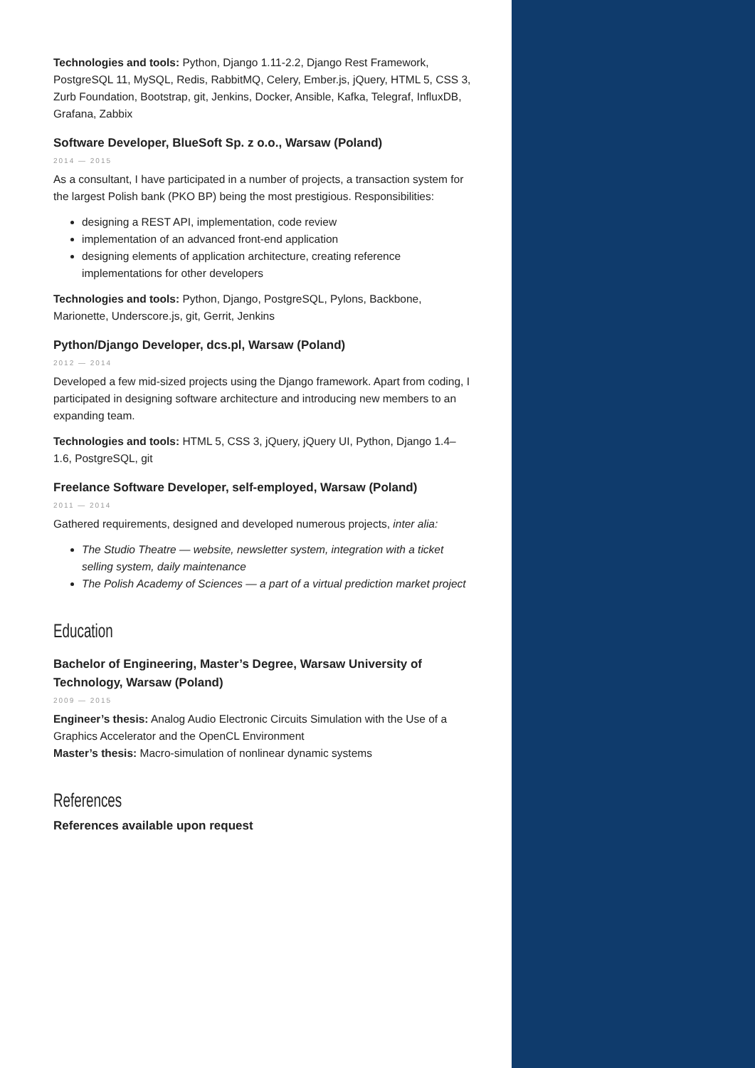Technologies and tools: Python, Django 1.11-2.2, Django Rest Framework, PostgreSQL 11, MySQL, Redis, RabbitMQ, Celery, Ember.js, jQuery, HTML 5, CSS 3, Zurb Foundation, Bootstrap, git, Jenkins, Docker, Ansible, Kafka, Telegraf, InfluxDB, Grafana, Zabbix
Software Developer, BlueSoft Sp. z o.o., Warsaw (Poland)
2014 — 2015
As a consultant, I have participated in a number of projects, a transaction system for the largest Polish bank (PKO BP) being the most prestigious. Responsibilities:
designing a REST API, implementation, code review
implementation of an advanced front-end application
designing elements of application architecture, creating reference implementations for other developers
Technologies and tools: Python, Django, PostgreSQL, Pylons, Backbone, Marionette, Underscore.js, git, Gerrit, Jenkins
Python/Django Developer, dcs.pl, Warsaw (Poland)
2012 — 2014
Developed a few mid-sized projects using the Django framework. Apart from coding, I participated in designing software architecture and introducing new members to an expanding team.
Technologies and tools: HTML 5, CSS 3, jQuery, jQuery UI, Python, Django 1.4–1.6, PostgreSQL, git
Freelance Software Developer, self-employed, Warsaw (Poland)
2011 — 2014
Gathered requirements, designed and developed numerous projects, inter alia:
The Studio Theatre — website, newsletter system, integration with a ticket selling system, daily maintenance
The Polish Academy of Sciences — a part of a virtual prediction market project
Education
Bachelor of Engineering, Master’s Degree, Warsaw University of Technology, Warsaw (Poland)
2009 — 2015
Engineer’s thesis: Analog Audio Electronic Circuits Simulation with the Use of a Graphics Accelerator and the OpenCL Environment
Master’s thesis: Macro-simulation of nonlinear dynamic systems
References
References available upon request